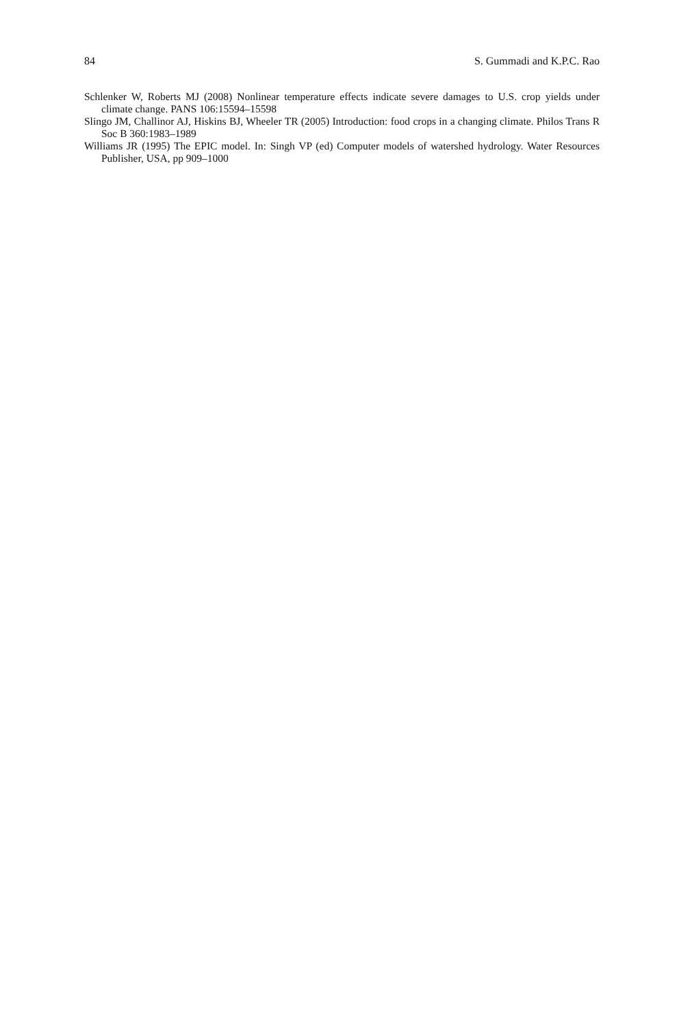84 S. Gummadi and K.P.C. Rao
Schlenker W, Roberts MJ (2008) Nonlinear temperature effects indicate severe damages to U.S. crop yields under climate change. PANS 106:15594–15598
Slingo JM, Challinor AJ, Hiskins BJ, Wheeler TR (2005) Introduction: food crops in a changing climate. Philos Trans R Soc B 360:1983–1989
Williams JR (1995) The EPIC model. In: Singh VP (ed) Computer models of watershed hydrology. Water Resources Publisher, USA, pp 909–1000